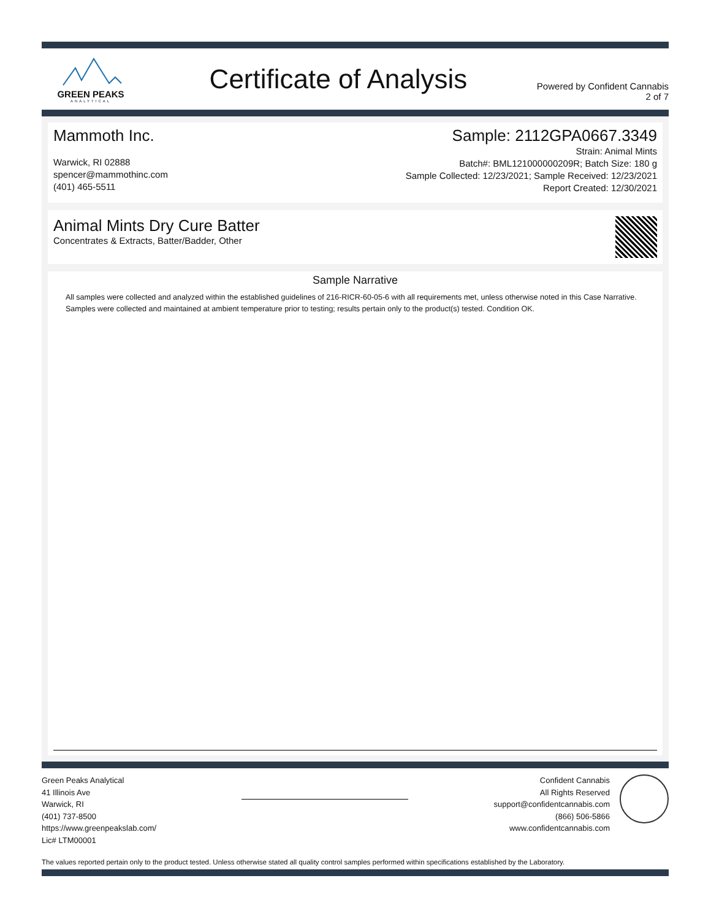GREEN PEAKS
ANALYTICAL
Certificate of Analysis
Powered by Confident Cannabis
2 of 7
Mammoth Inc.
Warwick, RI 02888
spencer@mammothinc.com
(401) 465-5511
Sample: 2112GPA0667.3349
Strain: Animal Mints
Batch#: BML121000000209R; Batch Size: 180 g
Sample Collected: 12/23/2021; Sample Received: 12/23/2021
Report Created: 12/30/2021
Animal Mints Dry Cure Batter
Concentrates & Extracts, Batter/Badder, Other
Sample Narrative
All samples were collected and analyzed within the established guidelines of 216-RICR-60-05-6 with all requirements met, unless otherwise noted in this Case Narrative. Samples were collected and maintained at ambient temperature prior to testing; results pertain only to the product(s) tested. Condition OK.
Green Peaks Analytical
41 Illinois Ave
Warwick, RI
(401) 737-8500
https://www.greenpeakslab.com/
Lic# LTM00001
Confident Cannabis
All Rights Reserved
support@confidentcannabis.com
(866) 506-5866
www.confidentcannabis.com
The values reported pertain only to the product tested. Unless otherwise stated all quality control samples performed within specifications established by the Laboratory.